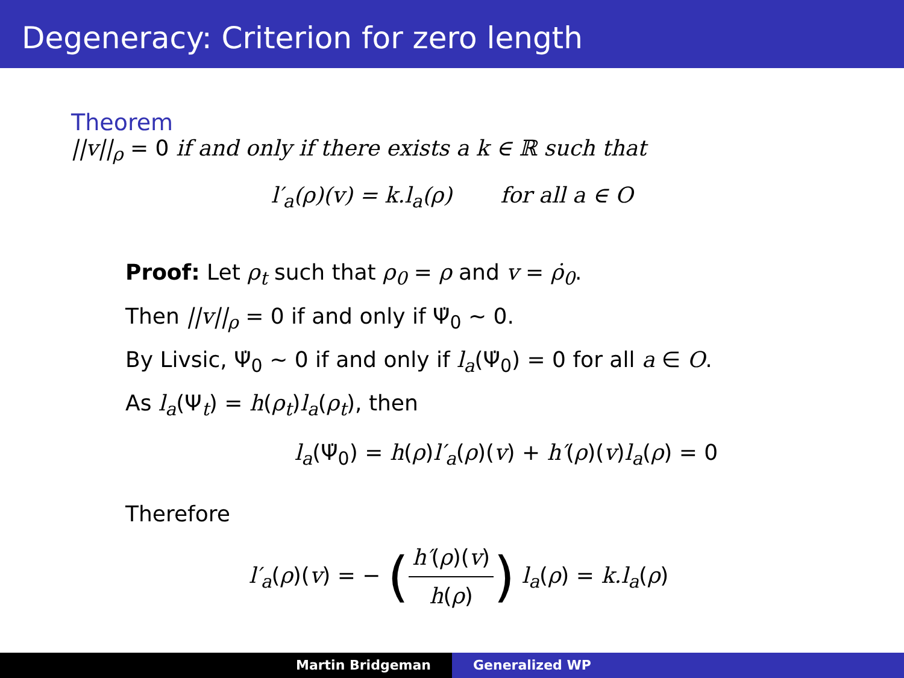Degeneracy: Criterion for zero length
Theorem
||v||<sub>ρ</sub> = 0 if and only if there exists a k ∈ ℝ such that
l′<sub>a</sub>(ρ)(v) = k.l<sub>a</sub>(ρ) for all a ∈ O
Proof: Let ρ<sub>t</sub> such that ρ<sub>0</sub> = ρ and v = ρ̇<sub>0</sub>.
Then ||v||<sub>ρ</sub> = 0 if and only if Ψ̇<sub>0</sub> ∼ 0.
By Livsic, Ψ̇<sub>0</sub> ∼ 0 if and only if l<sub>a</sub>(Ψ̇<sub>0</sub>) = 0 for all a ∈ O.
As l<sub>a</sub>(Ψ<sub>t</sub>) = h(ρ<sub>t</sub>)l<sub>a</sub>(ρ<sub>t</sub>), then
l<sub>a</sub>(Ψ̇<sub>0</sub>) = h(ρ)l′<sub>a</sub>(ρ)(v) + h′(ρ)(v)l<sub>a</sub>(ρ) = 0
Therefore
l′<sub>a</sub>(ρ)(v) = − (h′(ρ)(v) h(ρ)) l<sub>a</sub>(ρ) = k.l<sub>a</sub>(ρ)
Martin Bridgeman Generalized WP